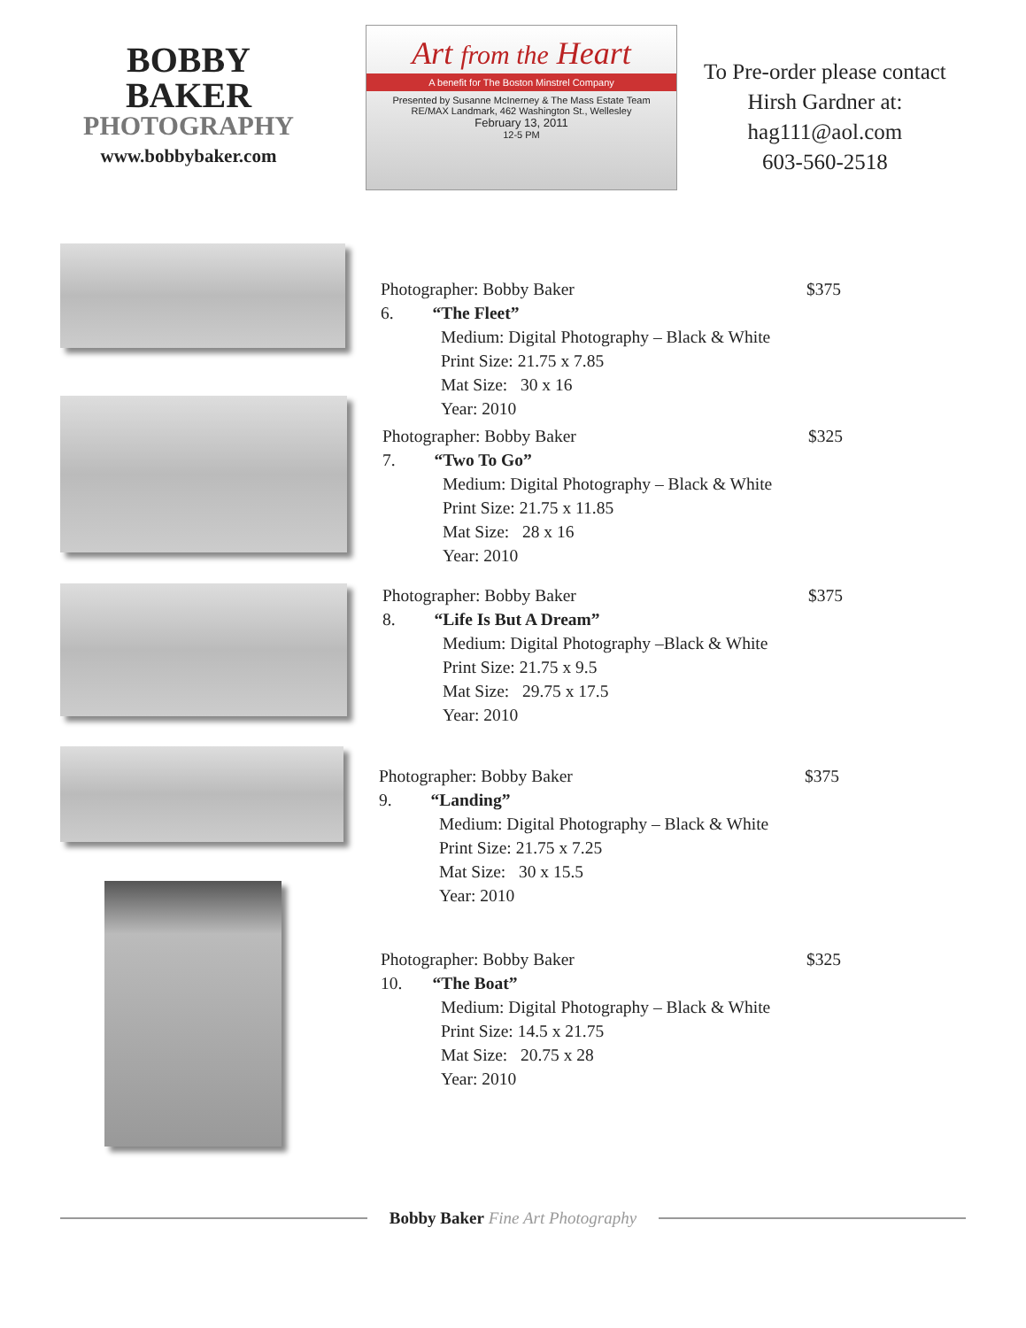BOBBY BAKER
PHOTOGRAPHY
www.bobbybaker.com
Art from the Heart
A benefit for The Boston Minstrel Company
Presented by Susanne McInerney & The Mass Estate Team
RE/MAX Landmark, 462 Washington St., Wellesley
February 13, 2011
12-5 PM
To Pre-order please contact
Hirsh Gardner at:
hag111@aol.com
603-560-2518
Photographer: Bobby Baker $375
6. “The Fleet”
Medium: Digital Photography – Black & White
Print Size: 21.75 x 7.85
Mat Size: 30 x 16
Year: 2010
Photographer: Bobby Baker $325
7. “Two To Go”
Medium: Digital Photography – Black & White
Print Size: 21.75 x 11.85
Mat Size: 28 x 16
Year: 2010
Photographer: Bobby Baker $375
8. “Life Is But A Dream”
Medium: Digital Photography –Black & White
Print Size: 21.75 x 9.5
Mat Size: 29.75 x 17.5
Year: 2010
Photographer: Bobby Baker $375
9. “Landing”
Medium: Digital Photography – Black & White
Print Size: 21.75 x 7.25
Mat Size: 30 x 15.5
Year: 2010
Photographer: Bobby Baker $325
10. “The Boat”
Medium: Digital Photography – Black & White
Print Size: 14.5 x 21.75
Mat Size: 20.75 x 28
Year: 2010
Bobby Baker Fine Art Photography